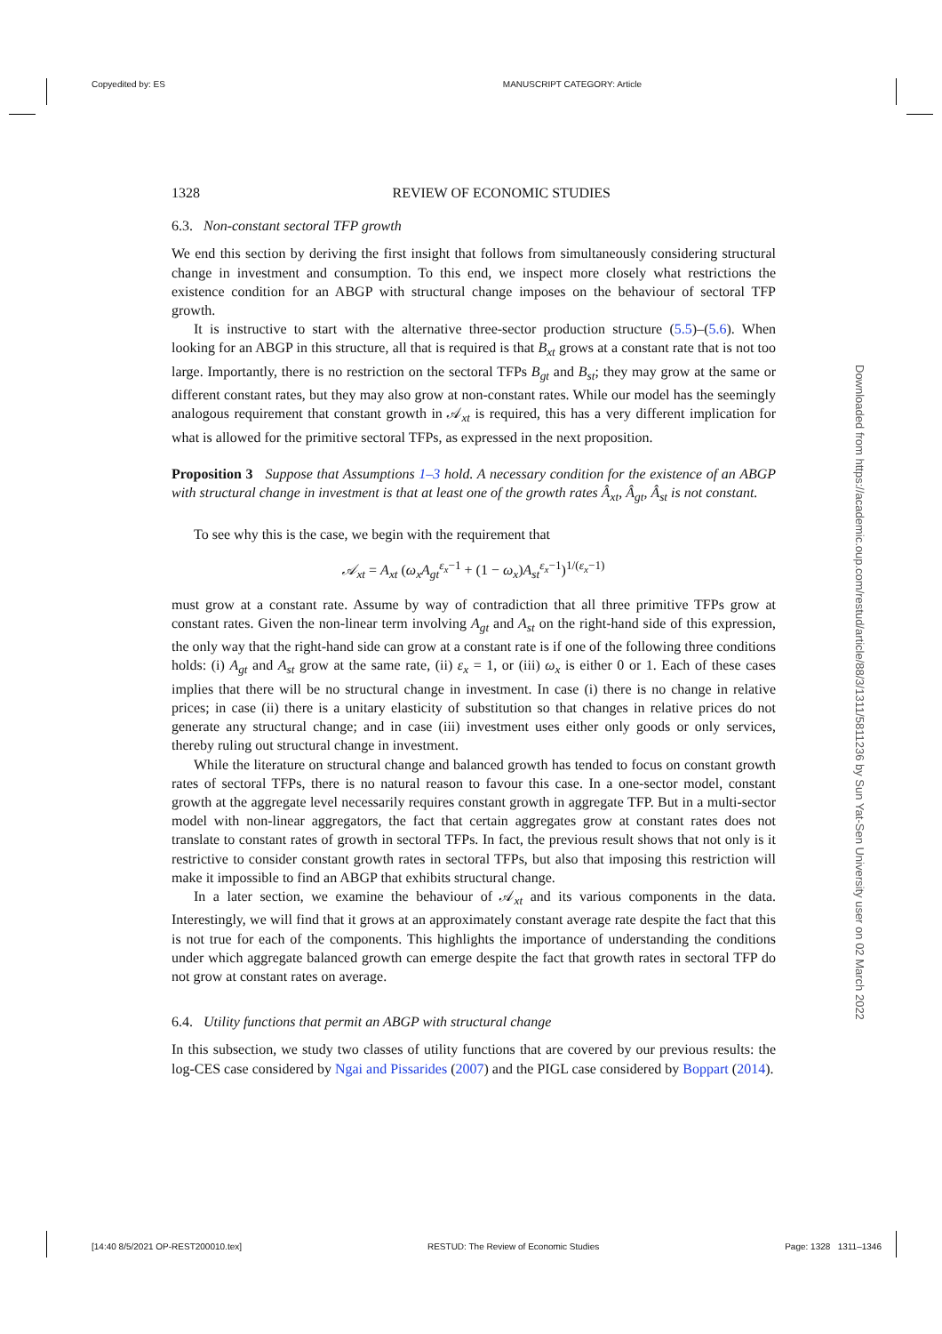Copyedited by: ES MANUSCRIPT CATEGORY: Article
1328 REVIEW OF ECONOMIC STUDIES
6.3. Non-constant sectoral TFP growth
We end this section by deriving the first insight that follows from simultaneously considering structural change in investment and consumption. To this end, we inspect more closely what restrictions the existence condition for an ABGP with structural change imposes on the behaviour of sectoral TFP growth.
It is instructive to start with the alternative three-sector production structure (5.5)–(5.6). When looking for an ABGP in this structure, all that is required is that B<sub>xt</sub> grows at a constant rate that is not too large. Importantly, there is no restriction on the sectoral TFPs B<sub>gt</sub> and B<sub>st</sub>; they may grow at the same or different constant rates, but they may also grow at non-constant rates. While our model has the seemingly analogous requirement that constant growth in 𝒜<sub>xt</sub> is required, this has a very different implication for what is allowed for the primitive sectoral TFPs, as expressed in the next proposition.
Proposition 3 Suppose that Assumptions 1–3 hold. A necessary condition for the existence of an ABGP with structural change in investment is that at least one of the growth rates Â<sub>xt</sub>, Â<sub>gt</sub>, Â<sub>st</sub> is not constant.
To see why this is the case, we begin with the requirement that
𝒜<sub>xt</sub> = A<sub>xt</sub> (ω<sub>x</sub>A<sub>gt</sub><sup>ε<sub>x</sub>−1</sup> + (1 − ω<sub>x</sub>)A<sub>st</sub><sup>ε<sub>x</sub>−1</sup>)<sup>1/(ε<sub>x</sub>−1)</sup>
must grow at a constant rate. Assume by way of contradiction that all three primitive TFPs grow at constant rates. Given the non-linear term involving A<sub>gt</sub> and A<sub>st</sub> on the right-hand side of this expression, the only way that the right-hand side can grow at a constant rate is if one of the following three conditions holds: (i) A<sub>gt</sub> and A<sub>st</sub> grow at the same rate, (ii) ε<sub>x</sub> = 1, or (iii) ω<sub>x</sub> is either 0 or 1. Each of these cases implies that there will be no structural change in investment. In case (i) there is no change in relative prices; in case (ii) there is a unitary elasticity of substitution so that changes in relative prices do not generate any structural change; and in case (iii) investment uses either only goods or only services, thereby ruling out structural change in investment.
While the literature on structural change and balanced growth has tended to focus on constant growth rates of sectoral TFPs, there is no natural reason to favour this case. In a one-sector model, constant growth at the aggregate level necessarily requires constant growth in aggregate TFP. But in a multi-sector model with non-linear aggregators, the fact that certain aggregates grow at constant rates does not translate to constant rates of growth in sectoral TFPs. In fact, the previous result shows that not only is it restrictive to consider constant growth rates in sectoral TFPs, but also that imposing this restriction will make it impossible to find an ABGP that exhibits structural change.
In a later section, we examine the behaviour of 𝒜<sub>xt</sub> and its various components in the data. Interestingly, we will find that it grows at an approximately constant average rate despite the fact that this is not true for each of the components. This highlights the importance of understanding the conditions under which aggregate balanced growth can emerge despite the fact that growth rates in sectoral TFP do not grow at constant rates on average.
6.4. Utility functions that permit an ABGP with structural change
In this subsection, we study two classes of utility functions that are covered by our previous results: the log-CES case considered by Ngai and Pissarides (2007) and the PIGL case considered by Boppart (2014).
Downloaded from https://academic.oup.com/restud/article/88/3/1311/5811236 by Sun Yat-Sen University user on 02 March 2022
[14:40 8/5/2021 OP-REST200010.tex] RESTUD: The Review of Economic Studies Page: 1328 1311–1346